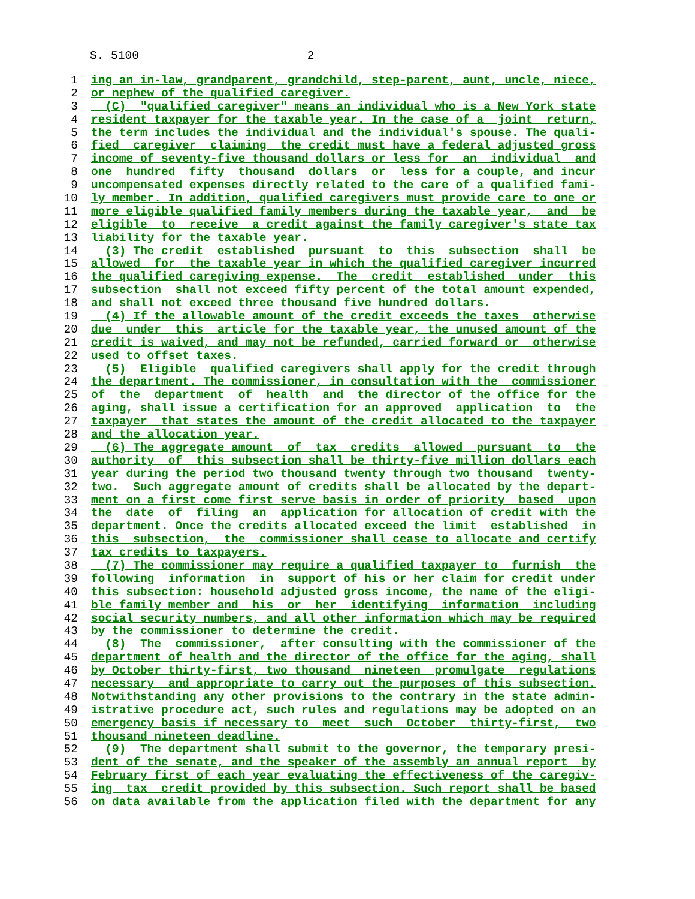S. 5100 2
1 ing an in-law, grandparent, grandchild, step-parent, aunt, uncle, niece,
2 or nephew of the qualified caregiver.
3 (C) "qualified caregiver" means an individual who is a New York state
4 resident taxpayer for the taxable year. In the case of a joint return,
5 the term includes the individual and the individual's spouse. The quali-
6 fied caregiver claiming the credit must have a federal adjusted gross
7 income of seventy-five thousand dollars or less for an individual and
8 one hundred fifty thousand dollars or less for a couple, and incur
9 uncompensated expenses directly related to the care of a qualified fami-
10 ly member. In addition, qualified caregivers must provide care to one or
11 more eligible qualified family members during the taxable year, and be
12 eligible to receive a credit against the family caregiver's state tax
13 liability for the taxable year.
14 (3) The credit established pursuant to this subsection shall be
15 allowed for the taxable year in which the qualified caregiver incurred
16 the qualified caregiving expense. The credit established under this
17 subsection shall not exceed fifty percent of the total amount expended,
18 and shall not exceed three thousand five hundred dollars.
19 (4) If the allowable amount of the credit exceeds the taxes otherwise
20 due under this article for the taxable year, the unused amount of the
21 credit is waived, and may not be refunded, carried forward or otherwise
22 used to offset taxes.
23 (5) Eligible qualified caregivers shall apply for the credit through
24 the department. The commissioner, in consultation with the commissioner
25 of the department of health and the director of the office for the
26 aging, shall issue a certification for an approved application to the
27 taxpayer that states the amount of the credit allocated to the taxpayer
28 and the allocation year.
29 (6) The aggregate amount of tax credits allowed pursuant to the
30 authority of this subsection shall be thirty-five million dollars each
31 year during the period two thousand twenty through two thousand twenty-
32 two. Such aggregate amount of credits shall be allocated by the depart-
33 ment on a first come first serve basis in order of priority based upon
34 the date of filing an application for allocation of credit with the
35 department. Once the credits allocated exceed the limit established in
36 this subsection, the commissioner shall cease to allocate and certify
37 tax credits to taxpayers.
38 (7) The commissioner may require a qualified taxpayer to furnish the
39 following information in support of his or her claim for credit under
40 this subsection: household adjusted gross income, the name of the eligi-
41 ble family member and his or her identifying information including
42 social security numbers, and all other information which may be required
43 by the commissioner to determine the credit.
44 (8) The commissioner, after consulting with the commissioner of the
45 department of health and the director of the office for the aging, shall
46 by October thirty-first, two thousand nineteen promulgate regulations
47 necessary and appropriate to carry out the purposes of this subsection.
48 Notwithstanding any other provisions to the contrary in the state admin-
49 istrative procedure act, such rules and regulations may be adopted on an
50 emergency basis if necessary to meet such October thirty-first, two
51 thousand nineteen deadline.
52 (9) The department shall submit to the governor, the temporary presi-
53 dent of the senate, and the speaker of the assembly an annual report by
54 February first of each year evaluating the effectiveness of the caregiv-
55 ing tax credit provided by this subsection. Such report shall be based
56 on data available from the application filed with the department for any